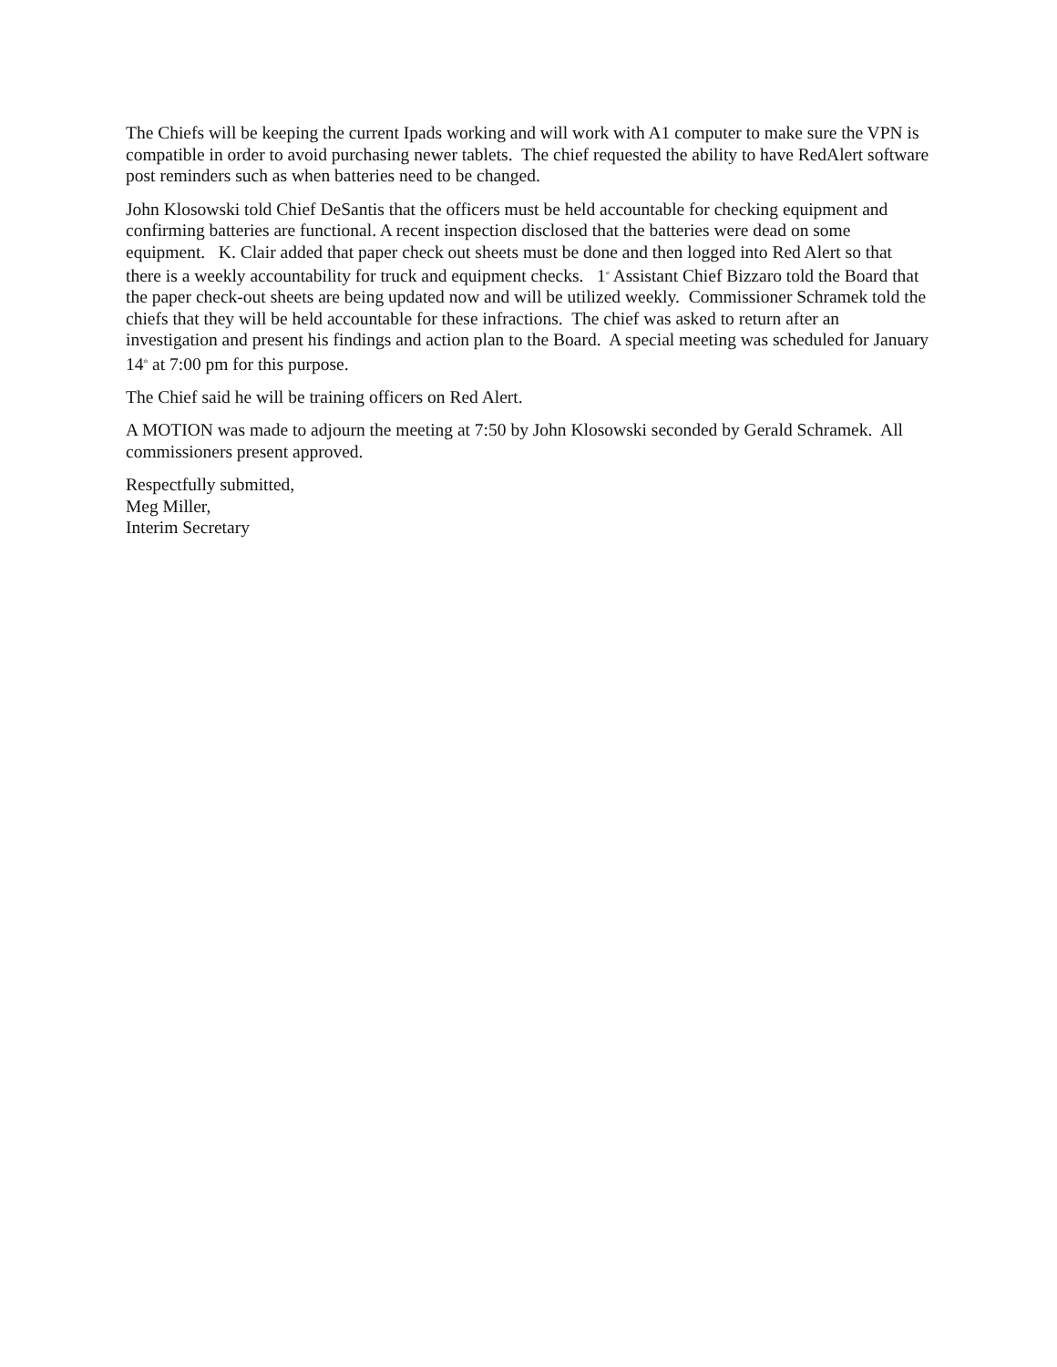The Chiefs will be keeping the current Ipads working and will work with A1 computer to make sure the VPN is compatible in order to avoid purchasing newer tablets. The chief requested the ability to have RedAlert software post reminders such as when batteries need to be changed.
John Klosowski told Chief DeSantis that the officers must be held accountable for checking equipment and confirming batteries are functional. A recent inspection disclosed that the batteries were dead on some equipment. K. Clair added that paper check out sheets must be done and then logged into Red Alert so that there is a weekly accountability for truck and equipment checks. 1<sup>st</sup> Assistant Chief Bizzaro told the Board that the paper check-out sheets are being updated now and will be utilized weekly. Commissioner Schramek told the chiefs that they will be held accountable for these infractions. The chief was asked to return after an investigation and present his findings and action plan to the Board. A special meeting was scheduled for January 14<sup>th</sup> at 7:00 pm for this purpose.
The Chief said he will be training officers on Red Alert.
A MOTION was made to adjourn the meeting at 7:50 by John Klosowski seconded by Gerald Schramek. All commissioners present approved.
Respectfully submitted,
Meg Miller,
Interim Secretary